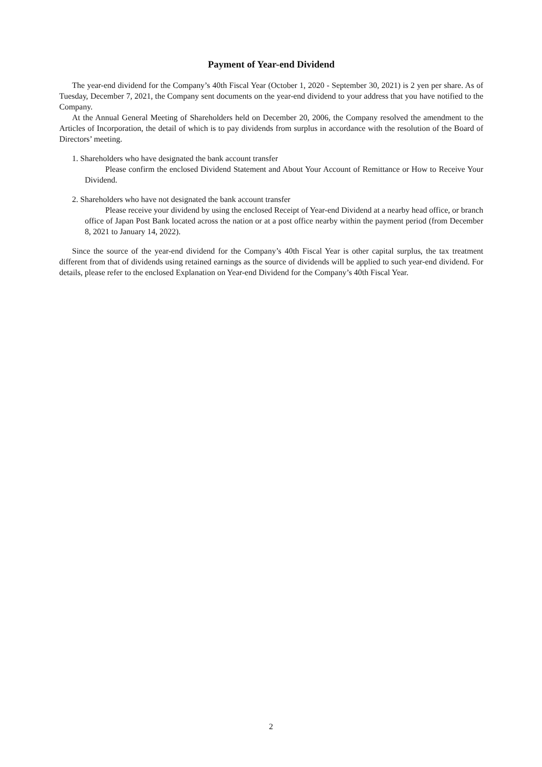Payment of Year-end Dividend
The year-end dividend for the Company’s 40th Fiscal Year (October 1, 2020 - September 30, 2021) is 2 yen per share. As of Tuesday, December 7, 2021, the Company sent documents on the year-end dividend to your address that you have notified to the Company.
At the Annual General Meeting of Shareholders held on December 20, 2006, the Company resolved the amendment to the Articles of Incorporation, the detail of which is to pay dividends from surplus in accordance with the resolution of the Board of Directors’ meeting.
1. Shareholders who have designated the bank account transfer
Please confirm the enclosed Dividend Statement and About Your Account of Remittance or How to Receive Your Dividend.
2. Shareholders who have not designated the bank account transfer
Please receive your dividend by using the enclosed Receipt of Year-end Dividend at a nearby head office, or branch office of Japan Post Bank located across the nation or at a post office nearby within the payment period (from December 8, 2021 to January 14, 2022).
Since the source of the year-end dividend for the Company’s 40th Fiscal Year is other capital surplus, the tax treatment different from that of dividends using retained earnings as the source of dividends will be applied to such year-end dividend. For details, please refer to the enclosed Explanation on Year-end Dividend for the Company’s 40th Fiscal Year.
2